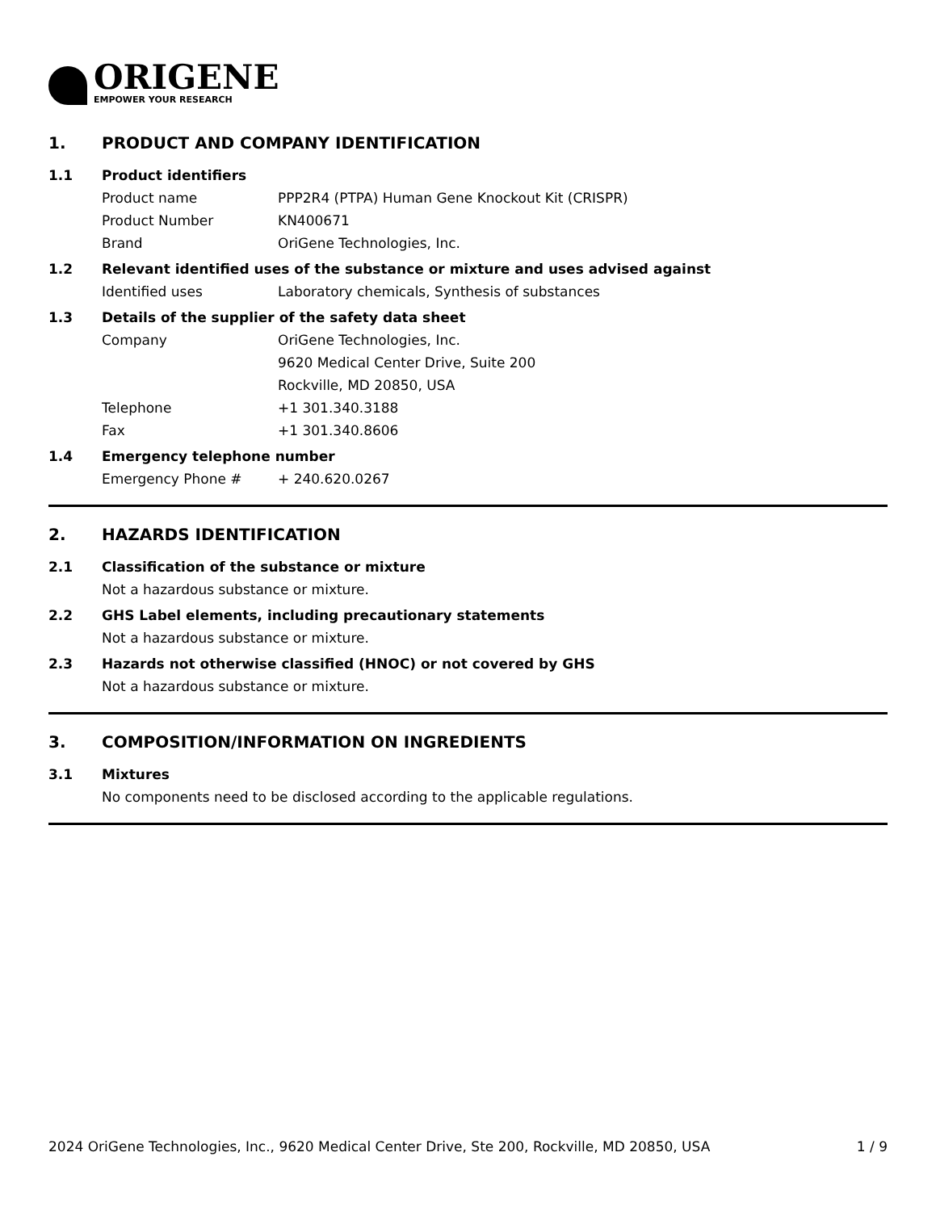ORIGENE
EMPOWER YOUR RESEARCH
1. PRODUCT AND COMPANY IDENTIFICATION
1.1 Product identifiers
Product name PPP2R4 (PTPA) Human Gene Knockout Kit (CRISPR)
Product Number KN400671
Brand OriGene Technologies, Inc.
1.2 Relevant identified uses of the substance or mixture and uses advised against
Identified uses Laboratory chemicals, Synthesis of substances
1.3 Details of the supplier of the safety data sheet
Company OriGene Technologies, Inc.
9620 Medical Center Drive, Suite 200
Rockville, MD 20850, USA
Telephone +1 301.340.3188
Fax +1 301.340.8606
1.4 Emergency telephone number
Emergency Phone # + 240.620.0267
2. HAZARDS IDENTIFICATION
2.1 Classification of the substance or mixture
Not a hazardous substance or mixture.
2.2 GHS Label elements, including precautionary statements
Not a hazardous substance or mixture.
2.3 Hazards not otherwise classified (HNOC) or not covered by GHS
Not a hazardous substance or mixture.
3. COMPOSITION/INFORMATION ON INGREDIENTS
3.1 Mixtures
No components need to be disclosed according to the applicable regulations.
2024 OriGene Technologies, Inc., 9620 Medical Center Drive, Ste 200, Rockville, MD 20850, USA 1 / 9